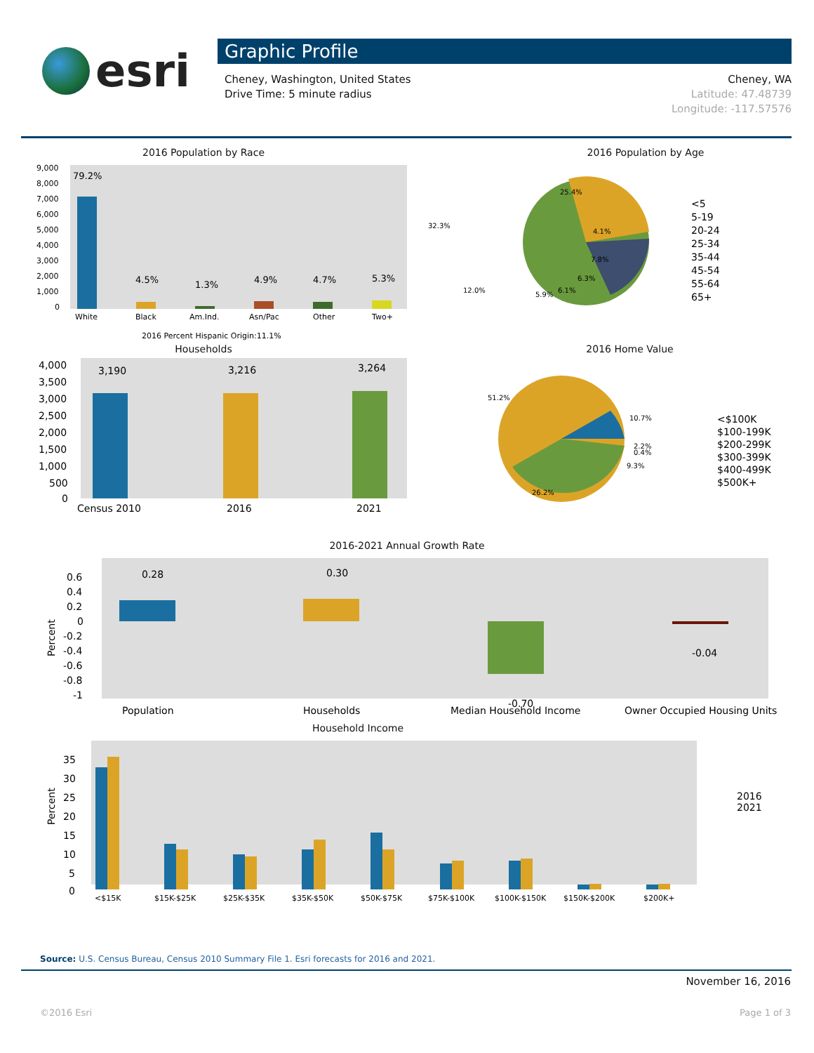esri
Graphic Profile
Cheney, Washington, United States
Drive Time: 5 minute radius
Cheney, WA
Latitude: 47.48739
Longitude: -117.57576
2016 Population by Race
79.2%
4.5%
1.3%
4.9%
4.7%
5.3%
9,000
8,000
7,000
6,000
5,000
4,000
3,000
2,000
1,000
0
White
Black
Am.Ind.
Asn/Pac
Other
Two+
2016 Percent Hispanic Origin:11.1%
2016 Population by Age
25.4%
32.3%
4.1%
7.8%
6.3%
6.1%
5.9%
12.0%
<5
5-19
20-24
25-34
35-44
45-54
55-64
65+
Households
3,190
3,216
3,264
4,000
3,500
3,000
2,500
2,000
1,500
1,000
500
0
Census 2010
2016
2021
2016 Home Value
51.2%
10.7%
2.2%
0.4%
9.3%
26.2%
<$100K
$100-199K
$200-299K
$300-399K
$400-499K
$500K+
2016-2021 Annual Growth Rate
0.28
0.30
-0.70
-0.04
0.6
0.4
0.2
0
-0.2
-0.4
-0.6
-0.8
-1
Population
Households
Median Household Income
Owner Occupied Housing Units
Percent
Household Income
35
30
25
20
15
10
5
0
2016
2021
<$15K
$15K-$25K
$25K-$35K
$35K-$50K
$50K-$75K
$75K-$100K
$100K-$150K
$150K-$200K
$200K+
Percent
Source: U.S. Census Bureau, Census 2010 Summary File 1. Esri forecasts for 2016 and 2021.
November 16, 2016
©2016 Esri Page 1 of 3